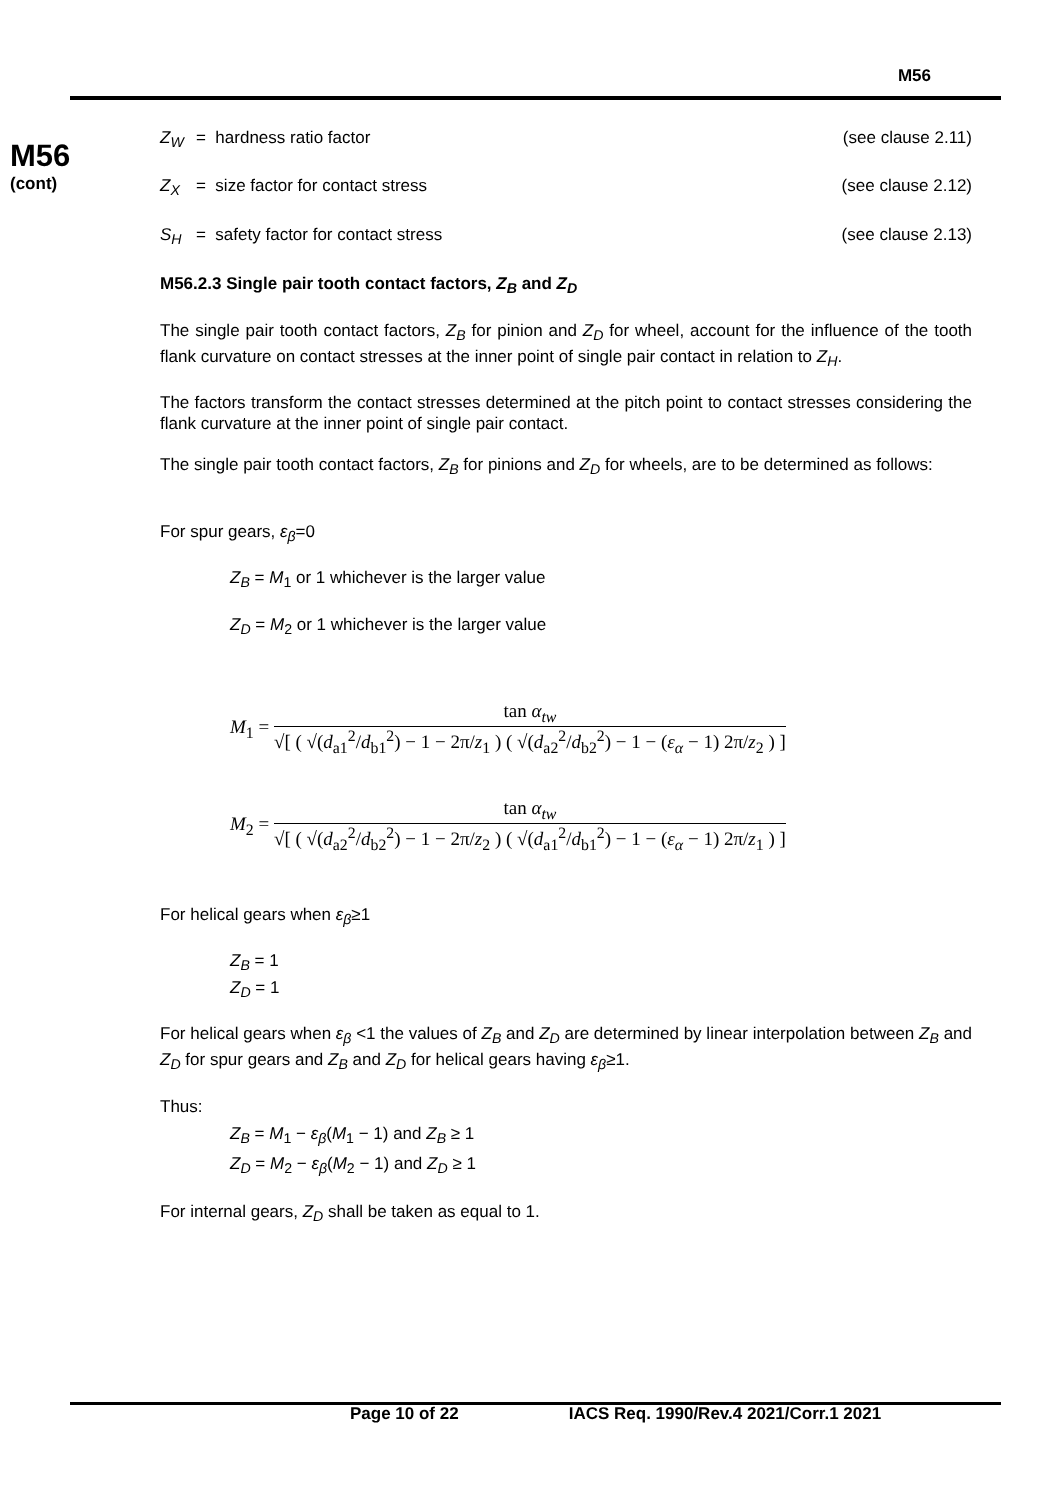M56
M56
(cont)
Z<sub>W</sub> = hardness ratio factor (see clause 2.11)
Z<sub>X</sub> = size factor for contact stress (see clause 2.12)
S<sub>H</sub> = safety factor for contact stress (see clause 2.13)
M56.2.3 Single pair tooth contact factors, Z<sub>B</sub> and Z<sub>D</sub>
The single pair tooth contact factors, Z<sub>B</sub> for pinion and Z<sub>D</sub> for wheel, account for the influence of the tooth flank curvature on contact stresses at the inner point of single pair contact in relation to Z<sub>H</sub>.
The factors transform the contact stresses determined at the pitch point to contact stresses considering the flank curvature at the inner point of single pair contact.
The single pair tooth contact factors, Z<sub>B</sub> for pinions and Z<sub>D</sub> for wheels, are to be determined as follows:
For spur gears, ε<sub>β</sub>=0
Z<sub>B</sub> = M<sub>1</sub> or 1 whichever is the larger value
Z<sub>D</sub> = M<sub>2</sub> or 1 whichever is the larger value
M<sub>1</sub> =
tan α<sub>tw</sub>
√[ ( √(d<sub>a1</sub><sup>2</sup>/d<sub>b1</sub><sup>2</sup>) − 1 − 2π/z<sub>1</sub> ) ( √(d<sub>a2</sub><sup>2</sup>/d<sub>b2</sub><sup>2</sup>) − 1 − (ε<sub>α</sub> − 1) 2π/z<sub>2</sub> ) ]
M<sub>2</sub> =
tan α<sub>tw</sub>
√[ ( √(d<sub>a2</sub><sup>2</sup>/d<sub>b2</sub><sup>2</sup>) − 1 − 2π/z<sub>2</sub> ) ( √(d<sub>a1</sub><sup>2</sup>/d<sub>b1</sub><sup>2</sup>) − 1 − (ε<sub>α</sub> − 1) 2π/z<sub>1</sub> ) ]
For helical gears when ε<sub>β</sub>≥1
Z<sub>B</sub> = 1
Z<sub>D</sub> = 1
For helical gears when ε<sub>β</sub> <1 the values of Z<sub>B</sub> and Z<sub>D</sub> are determined by linear interpolation between Z<sub>B</sub> and Z<sub>D</sub> for spur gears and Z<sub>B</sub> and Z<sub>D</sub> for helical gears having ε<sub>β</sub>≥1.
Thus:
Z<sub>B</sub> = M<sub>1</sub> − ε<sub>β</sub>(M<sub>1</sub> − 1) and Z<sub>B</sub> ≥ 1
Z<sub>D</sub> = M<sub>2</sub> − ε<sub>β</sub>(M<sub>2</sub> − 1) and Z<sub>D</sub> ≥ 1
For internal gears, Z<sub>D</sub> shall be taken as equal to 1.
Page 10 of 22 IACS Req. 1990/Rev.4 2021/Corr.1 2021